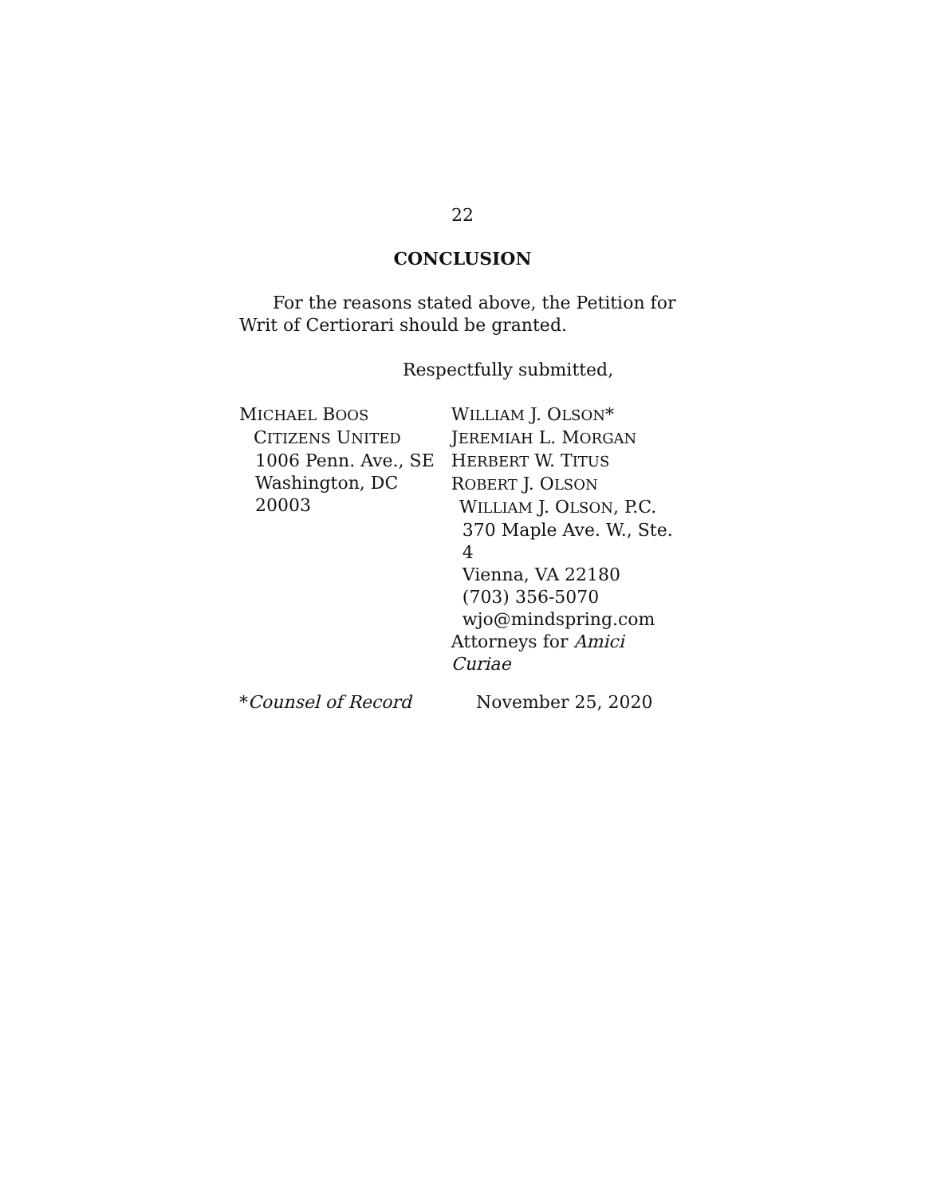22
CONCLUSION
For the reasons stated above, the Petition for Writ of Certiorari should be granted.
Respectfully submitted,
MICHAEL BOOS
CITIZENS UNITED
1006 Penn. Ave., SE
Washington, DC 20003
WILLIAM J. OLSON*
JEREMIAH L. MORGAN
HERBERT W. TITUS
ROBERT J. OLSON
WILLIAM J. OLSON, P.C.
370 Maple Ave. W., Ste. 4
Vienna, VA 22180
(703) 356-5070
wjo@mindspring.com
Attorneys for Amici Curiae
*Counsel of Record November 25, 2020